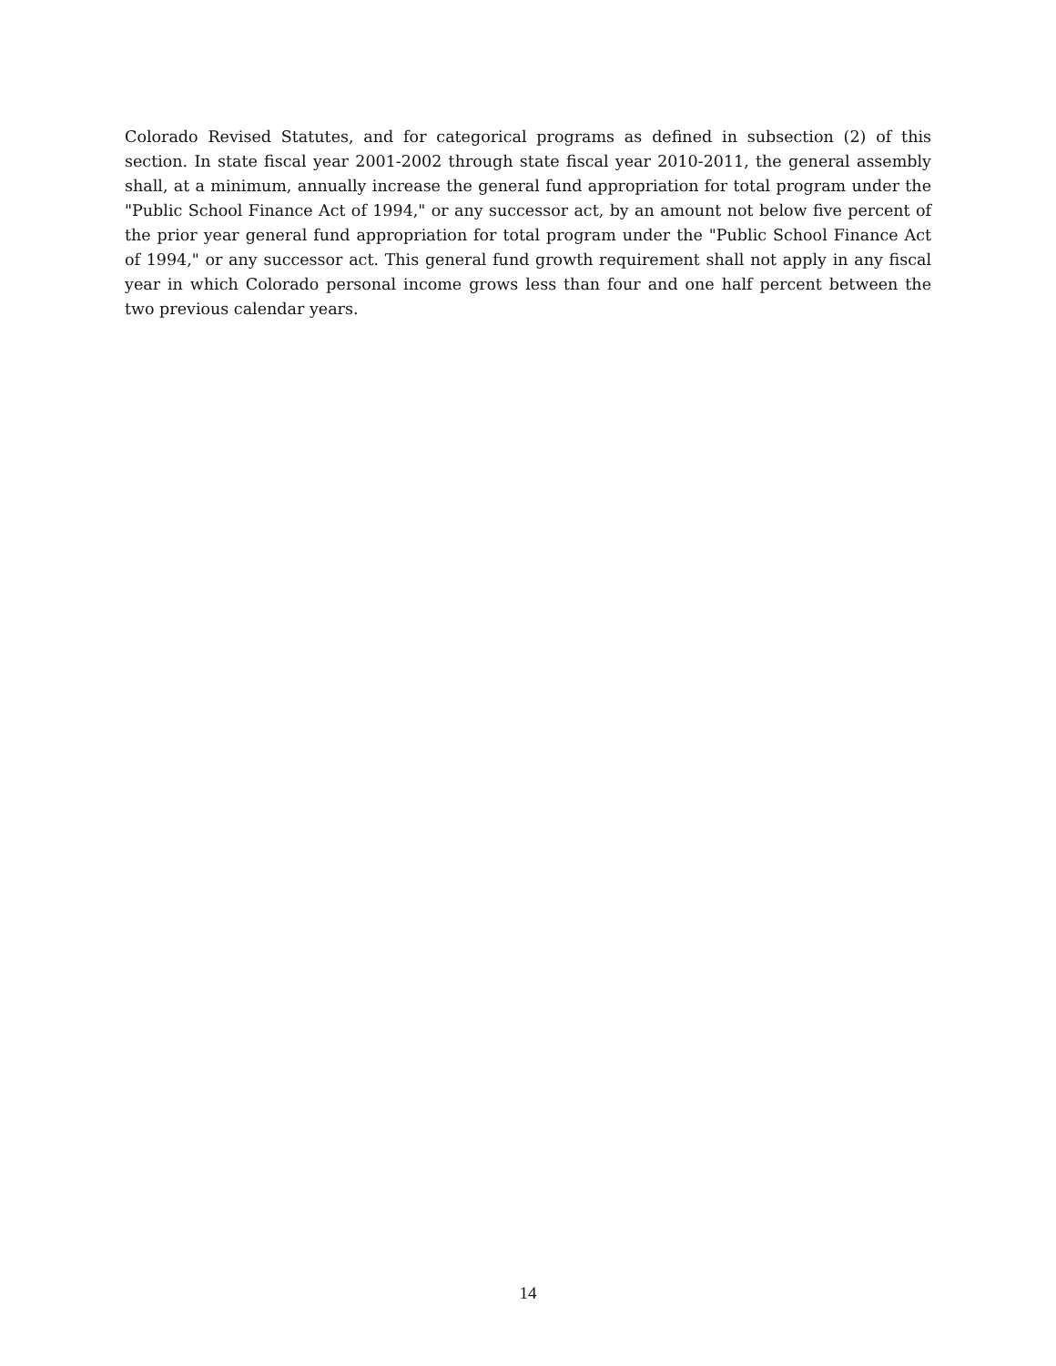Colorado Revised Statutes, and for categorical programs as defined in subsection (2) of this section. In state fiscal year 2001-2002 through state fiscal year 2010-2011, the general assembly shall, at a minimum, annually increase the general fund appropriation for total program under the "Public School Finance Act of 1994," or any successor act, by an amount not below five percent of the prior year general fund appropriation for total program under the "Public School Finance Act of 1994," or any successor act. This general fund growth requirement shall not apply in any fiscal year in which Colorado personal income grows less than four and one half percent between the two previous calendar years.
14